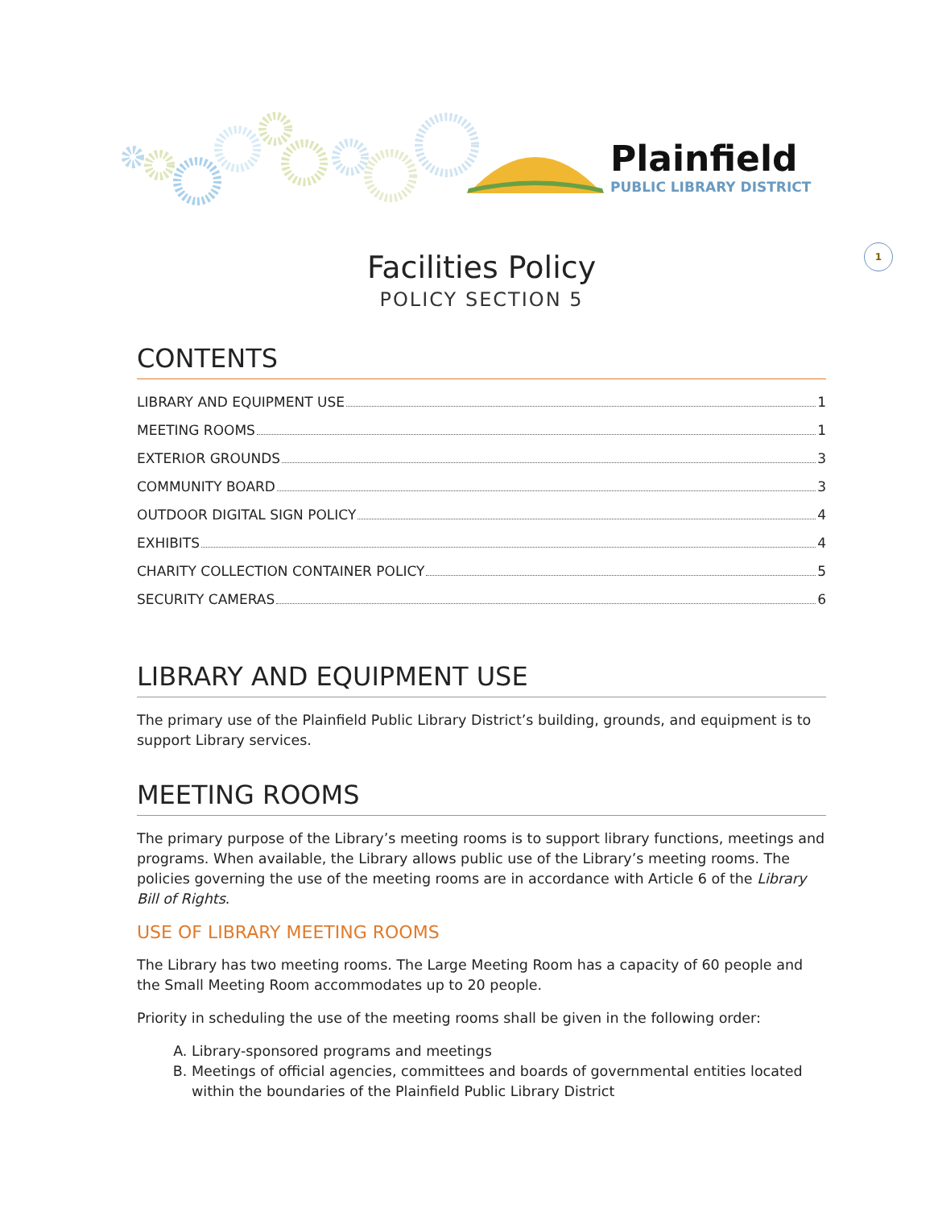Plainfield
PUBLIC LIBRARY DISTRICT
1
Facilities Policy
POLICY SECTION 5
CONTENTS
LIBRARY AND EQUIPMENT USE 1
MEETING ROOMS 1
EXTERIOR GROUNDS 3
COMMUNITY BOARD 3
OUTDOOR DIGITAL SIGN POLICY 4
EXHIBITS 4
CHARITY COLLECTION CONTAINER POLICY 5
SECURITY CAMERAS 6
LIBRARY AND EQUIPMENT USE
The primary use of the Plainfield Public Library District’s building, grounds, and equipment is to support Library services.
MEETING ROOMS
The primary purpose of the Library’s meeting rooms is to support library functions, meetings and programs. When available, the Library allows public use of the Library’s meeting rooms. The policies governing the use of the meeting rooms are in accordance with Article 6 of the Library Bill of Rights.
USE OF LIBRARY MEETING ROOMS
The Library has two meeting rooms. The Large Meeting Room has a capacity of 60 people and the Small Meeting Room accommodates up to 20 people.
Priority in scheduling the use of the meeting rooms shall be given in the following order:
A. Library-sponsored programs and meetings
B. Meetings of official agencies, committees and boards of governmental entities located within the boundaries of the Plainfield Public Library District